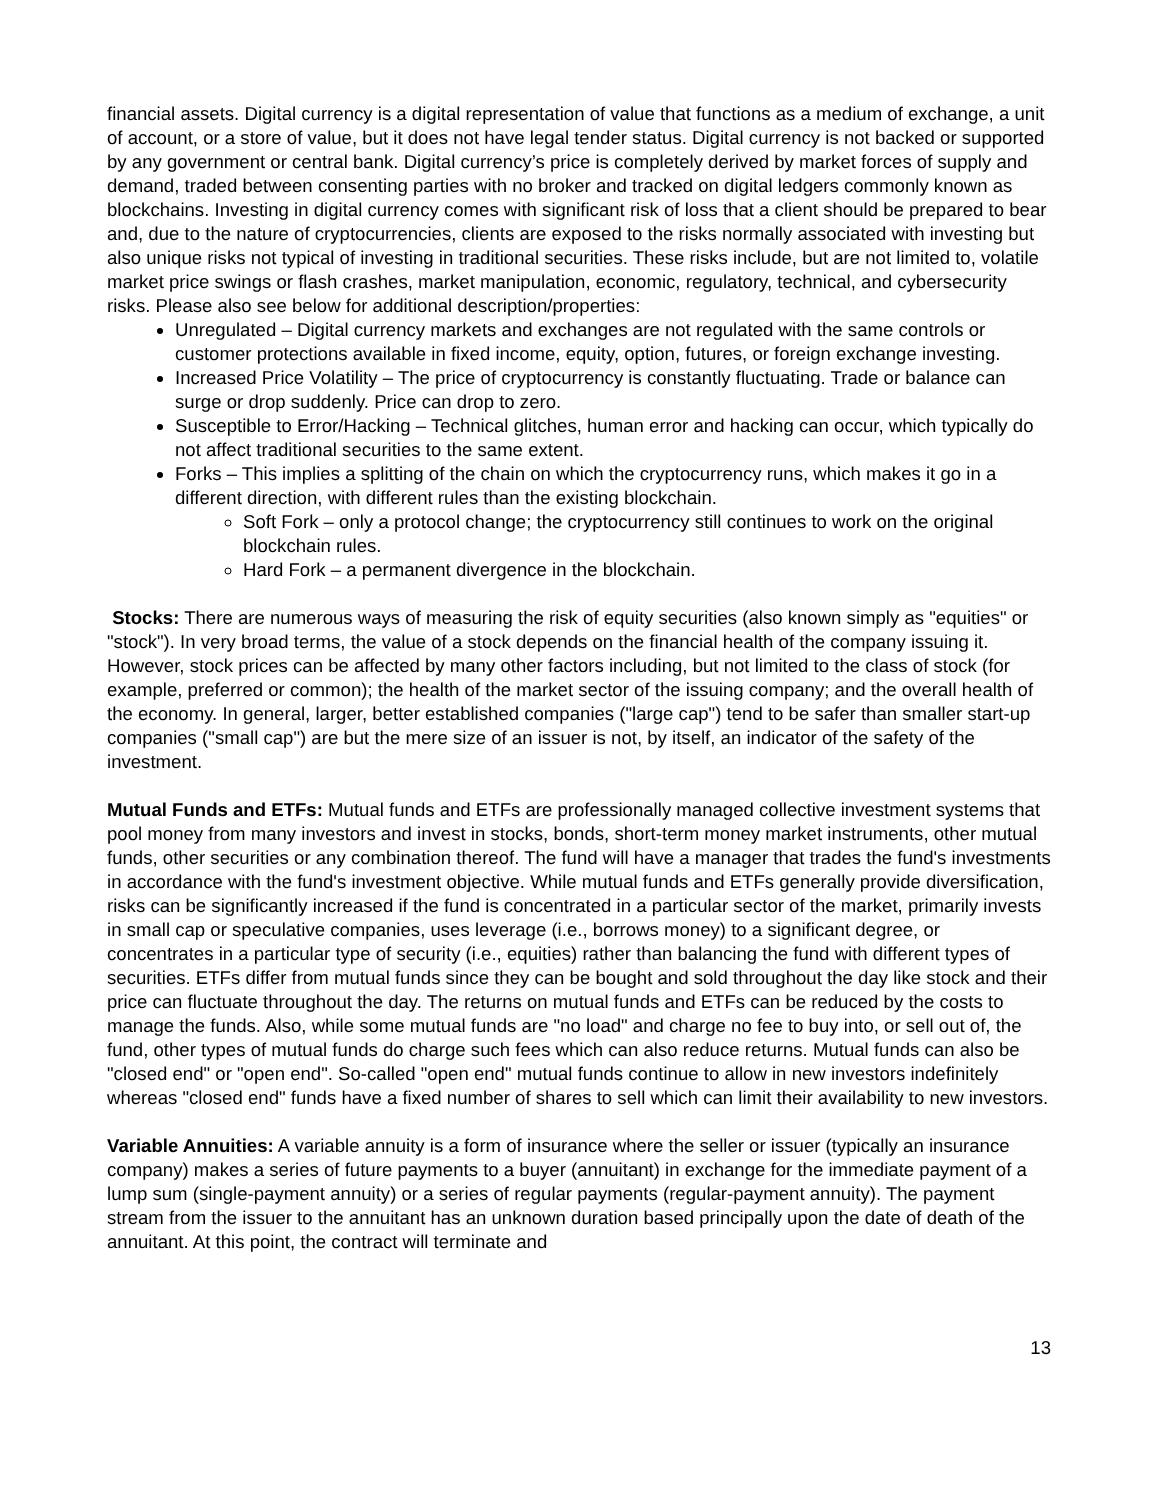financial assets. Digital currency is a digital representation of value that functions as a medium of exchange, a unit of account, or a store of value, but it does not have legal tender status. Digital currency is not backed or supported by any government or central bank. Digital currency’s price is completely derived by market forces of supply and demand, traded between consenting parties with no broker and tracked on digital ledgers commonly known as blockchains. Investing in digital currency comes with significant risk of loss that a client should be prepared to bear and, due to the nature of cryptocurrencies, clients are exposed to the risks normally associated with investing but also unique risks not typical of investing in traditional securities. These risks include, but are not limited to, volatile market price swings or flash crashes, market manipulation, economic, regulatory, technical, and cybersecurity risks. Please also see below for additional description/properties:
Unregulated – Digital currency markets and exchanges are not regulated with the same controls or customer protections available in fixed income, equity, option, futures, or foreign exchange investing.
Increased Price Volatility – The price of cryptocurrency is constantly fluctuating. Trade or balance can surge or drop suddenly. Price can drop to zero.
Susceptible to Error/Hacking – Technical glitches, human error and hacking can occur, which typically do not affect traditional securities to the same extent.
Forks – This implies a splitting of the chain on which the cryptocurrency runs, which makes it go in a different direction, with different rules than the existing blockchain.
Soft Fork – only a protocol change; the cryptocurrency still continues to work on the original blockchain rules.
Hard Fork – a permanent divergence in the blockchain.
Stocks: There are numerous ways of measuring the risk of equity securities (also known simply as "equities" or "stock"). In very broad terms, the value of a stock depends on the financial health of the company issuing it. However, stock prices can be affected by many other factors including, but not limited to the class of stock (for example, preferred or common); the health of the market sector of the issuing company; and the overall health of the economy. In general, larger, better established companies ("large cap") tend to be safer than smaller start-up companies ("small cap") are but the mere size of an issuer is not, by itself, an indicator of the safety of the investment.
Mutual Funds and ETFs: Mutual funds and ETFs are professionally managed collective investment systems that pool money from many investors and invest in stocks, bonds, short-term money market instruments, other mutual funds, other securities or any combination thereof. The fund will have a manager that trades the fund's investments in accordance with the fund's investment objective. While mutual funds and ETFs generally provide diversification, risks can be significantly increased if the fund is concentrated in a particular sector of the market, primarily invests in small cap or speculative companies, uses leverage (i.e., borrows money) to a significant degree, or concentrates in a particular type of security (i.e., equities) rather than balancing the fund with different types of securities. ETFs differ from mutual funds since they can be bought and sold throughout the day like stock and their price can fluctuate throughout the day. The returns on mutual funds and ETFs can be reduced by the costs to manage the funds. Also, while some mutual funds are "no load" and charge no fee to buy into, or sell out of, the fund, other types of mutual funds do charge such fees which can also reduce returns. Mutual funds can also be "closed end" or "open end". So-called "open end" mutual funds continue to allow in new investors indefinitely whereas "closed end" funds have a fixed number of shares to sell which can limit their availability to new investors.
Variable Annuities: A variable annuity is a form of insurance where the seller or issuer (typically an insurance company) makes a series of future payments to a buyer (annuitant) in exchange for the immediate payment of a lump sum (single-payment annuity) or a series of regular payments (regular-payment annuity). The payment stream from the issuer to the annuitant has an unknown duration based principally upon the date of death of the annuitant. At this point, the contract will terminate and
13